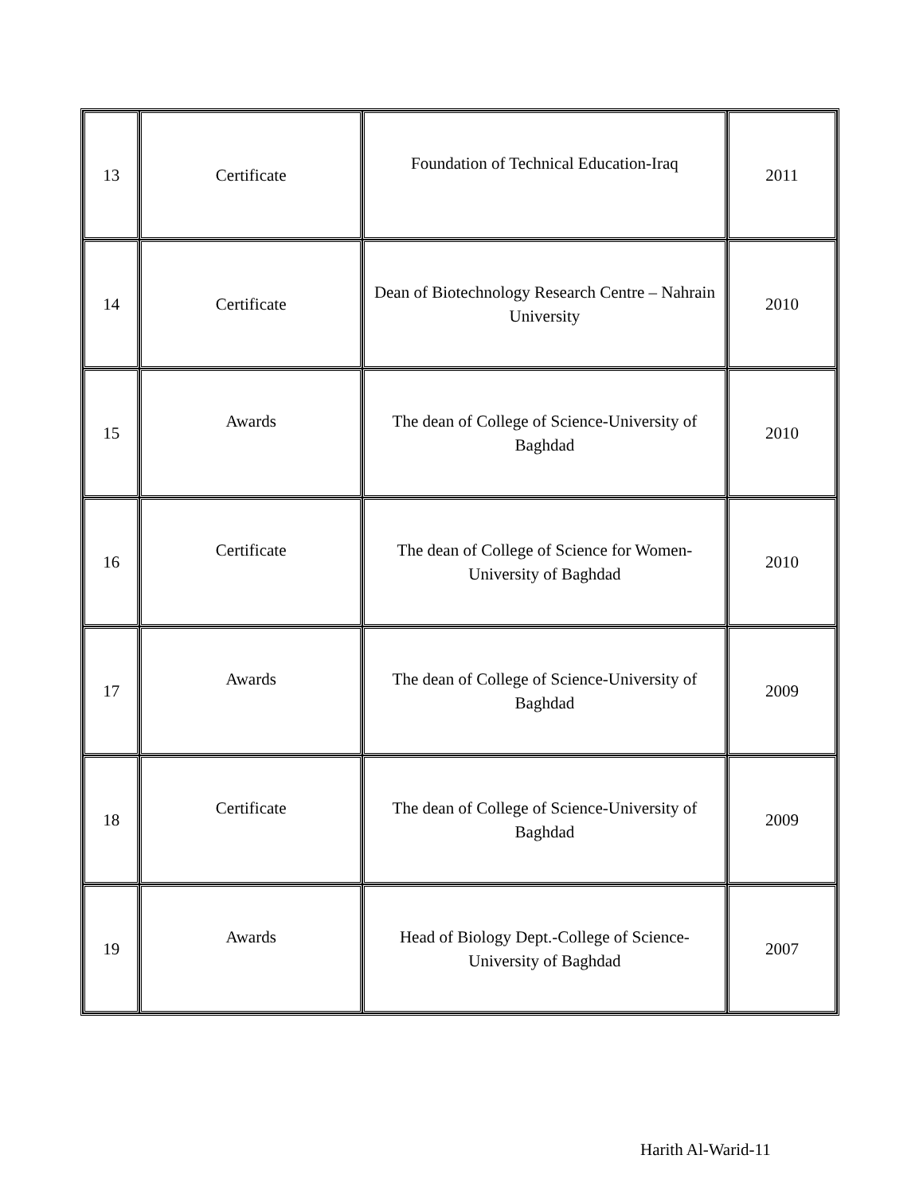| 13 | Certificate | Foundation of Technical Education-Iraq | 2011 |
| 14 | Certificate | Dean of Biotechnology Research Centre – Nahrain University | 2010 |
| 15 | Awards | The dean of College of Science-University of Baghdad | 2010 |
| 16 | Certificate | The dean of College of Science for Women-University of Baghdad | 2010 |
| 17 | Awards | The dean of College of Science-University of Baghdad | 2009 |
| 18 | Certificate | The dean of College of Science-University of Baghdad | 2009 |
| 19 | Awards | Head of Biology Dept.-College of Science-University of Baghdad | 2007 |
Harith Al-Warid-11